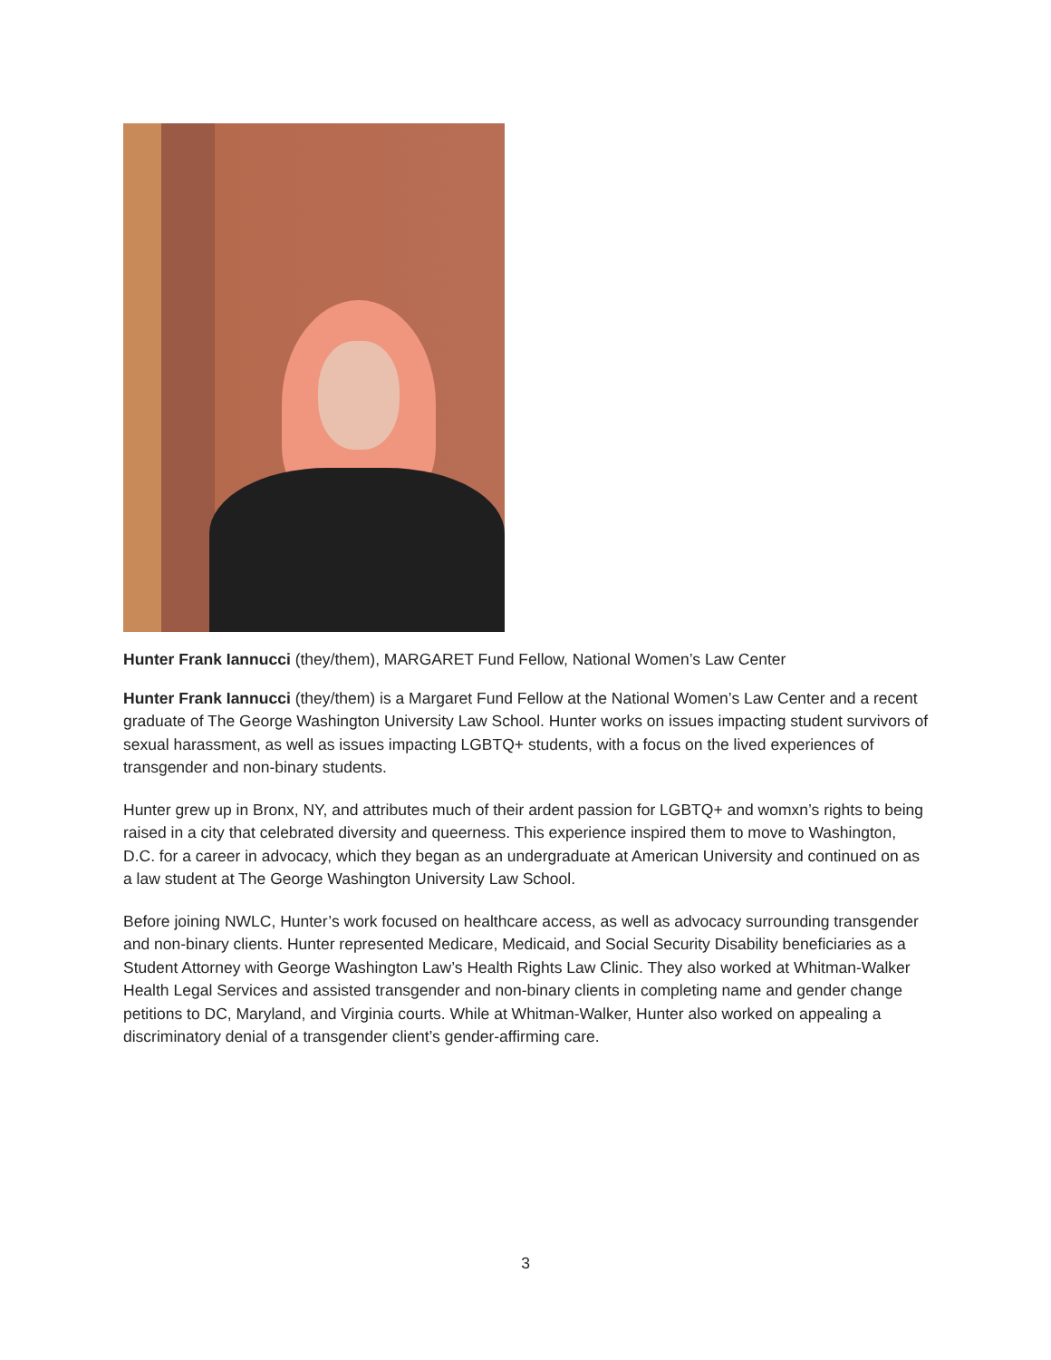Hunter Frank Iannucci (they/them), MARGARET Fund Fellow, National Women’s Law Center
Hunter Frank Iannucci (they/them) is a Margaret Fund Fellow at the National Women’s Law Center and a recent graduate of The George Washington University Law School. Hunter works on issues impacting student survivors of sexual harassment, as well as issues impacting LGBTQ+ students, with a focus on the lived experiences of transgender and non-binary students.
Hunter grew up in Bronx, NY, and attributes much of their ardent passion for LGBTQ+ and womxn’s rights to being raised in a city that celebrated diversity and queerness. This experience inspired them to move to Washington, D.C. for a career in advocacy, which they began as an undergraduate at American University and continued on as a law student at The George Washington University Law School.
Before joining NWLC, Hunter’s work focused on healthcare access, as well as advocacy surrounding transgender and non-binary clients. Hunter represented Medicare, Medicaid, and Social Security Disability beneficiaries as a Student Attorney with George Washington Law’s Health Rights Law Clinic. They also worked at Whitman-Walker Health Legal Services and assisted transgender and non-binary clients in completing name and gender change petitions to DC, Maryland, and Virginia courts. While at Whitman-Walker, Hunter also worked on appealing a discriminatory denial of a transgender client’s gender-affirming care.
3